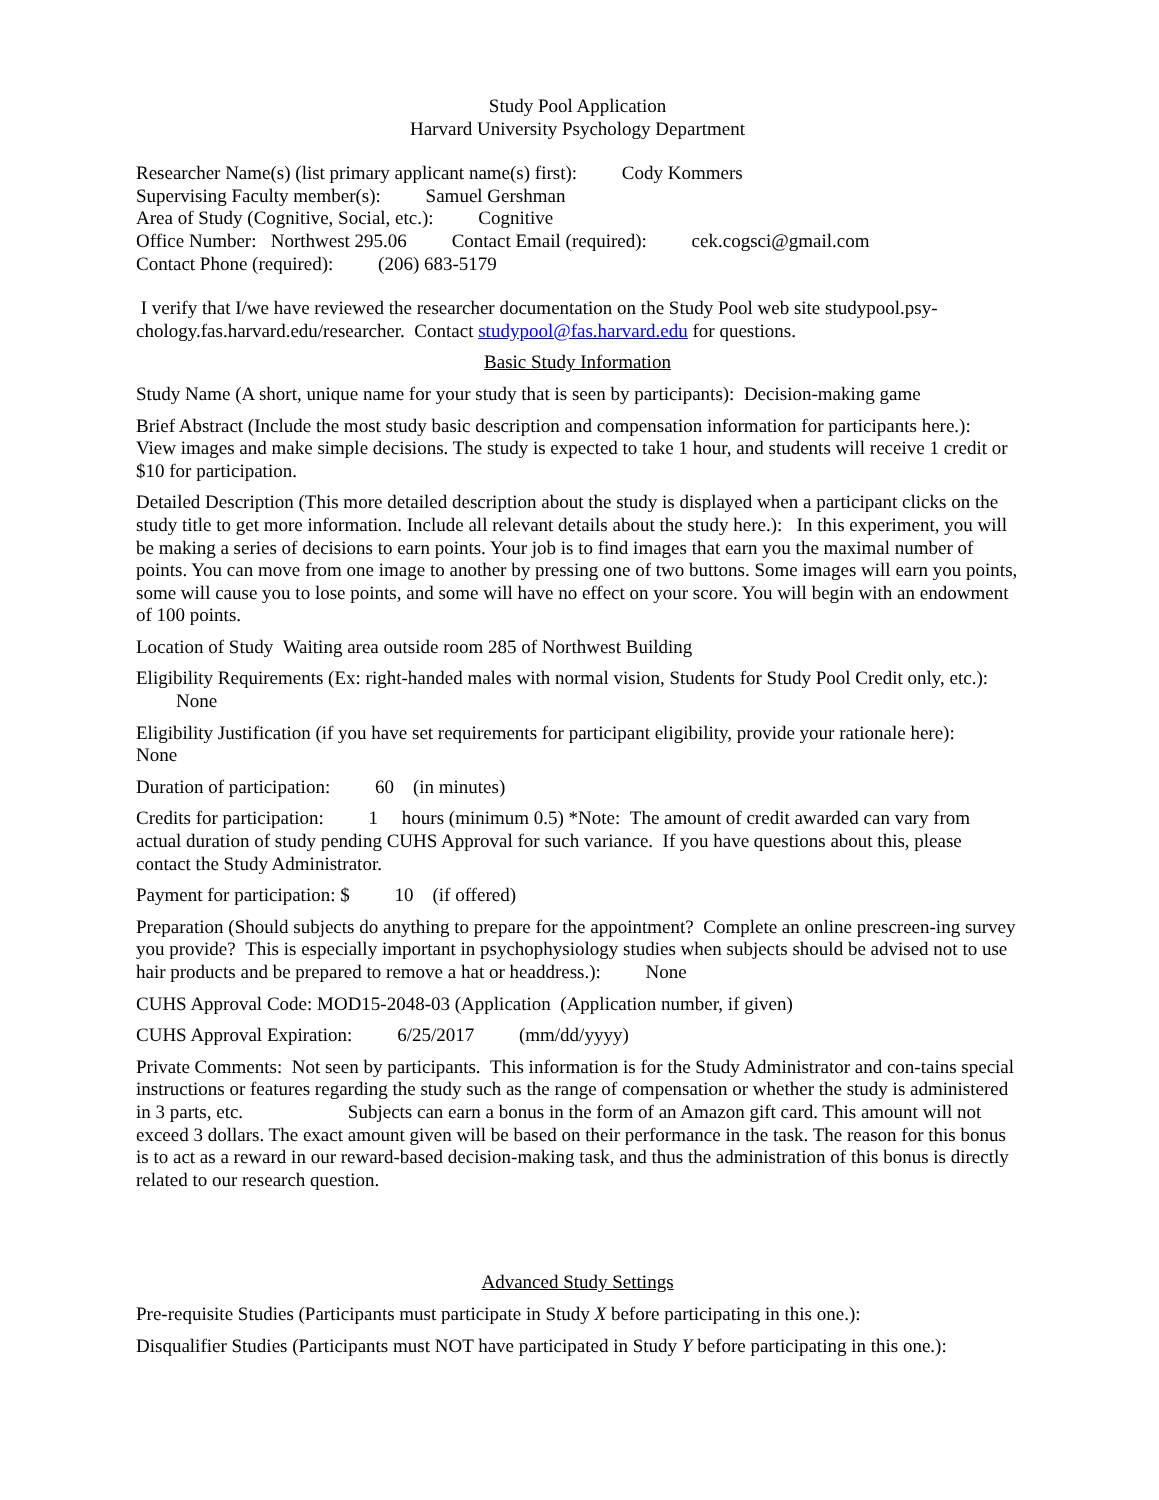Study Pool Application
Harvard University Psychology Department
Researcher Name(s) (list primary applicant name(s) first): Cody Kommers
Supervising Faculty member(s): Samuel Gershman
Area of Study (Cognitive, Social, etc.): Cognitive
Office Number: Northwest 295.06 Contact Email (required): cek.cogsci@gmail.com
Contact Phone (required): (206) 683-5179
I verify that I/we have reviewed the researcher documentation on the Study Pool web site studypool.psy-chology.fas.harvard.edu/researcher. Contact studypool@fas.harvard.edu for questions.
Basic Study Information
Study Name (A short, unique name for your study that is seen by participants): Decision-making game
Brief Abstract (Include the most study basic description and compensation information for participants here.): View images and make simple decisions. The study is expected to take 1 hour, and students will receive 1 credit or $10 for participation.
Detailed Description (This more detailed description about the study is displayed when a participant clicks on the study title to get more information. Include all relevant details about the study here.): In this experiment, you will be making a series of decisions to earn points. Your job is to find images that earn you the maximal number of points. You can move from one image to another by pressing one of two buttons. Some images will earn you points, some will cause you to lose points, and some will have no effect on your score. You will begin with an endowment of 100 points.
Location of Study Waiting area outside room 285 of Northwest Building
Eligibility Requirements (Ex: right-handed males with normal vision, Students for Study Pool Credit only, etc.): None
Eligibility Justification (if you have set requirements for participant eligibility, provide your rationale here): None
Duration of participation: 60 (in minutes)
Credits for participation: 1 hours (minimum 0.5) *Note: The amount of credit awarded can vary from actual duration of study pending CUHS Approval for such variance. If you have questions about this, please contact the Study Administrator.
Payment for participation: $ 10 (if offered)
Preparation (Should subjects do anything to prepare for the appointment? Complete an online prescreen-ing survey you provide? This is especially important in psychophysiology studies when subjects should be advised not to use hair products and be prepared to remove a hat or headdress.): None
CUHS Approval Code: MOD15-2048-03 (Application (Application number, if given)
CUHS Approval Expiration: 6/25/2017 (mm/dd/yyyy)
Private Comments: Not seen by participants. This information is for the Study Administrator and con-tains special instructions or features regarding the study such as the range of compensation or whether the study is administered in 3 parts, etc. Subjects can earn a bonus in the form of an Amazon gift card. This amount will not exceed 3 dollars. The exact amount given will be based on their performance in the task. The reason for this bonus is to act as a reward in our reward-based decision-making task, and thus the administration of this bonus is directly related to our research question.
Advanced Study Settings
Pre-requisite Studies (Participants must participate in Study X before participating in this one.):
Disqualifier Studies (Participants must NOT have participated in Study Y before participating in this one.):